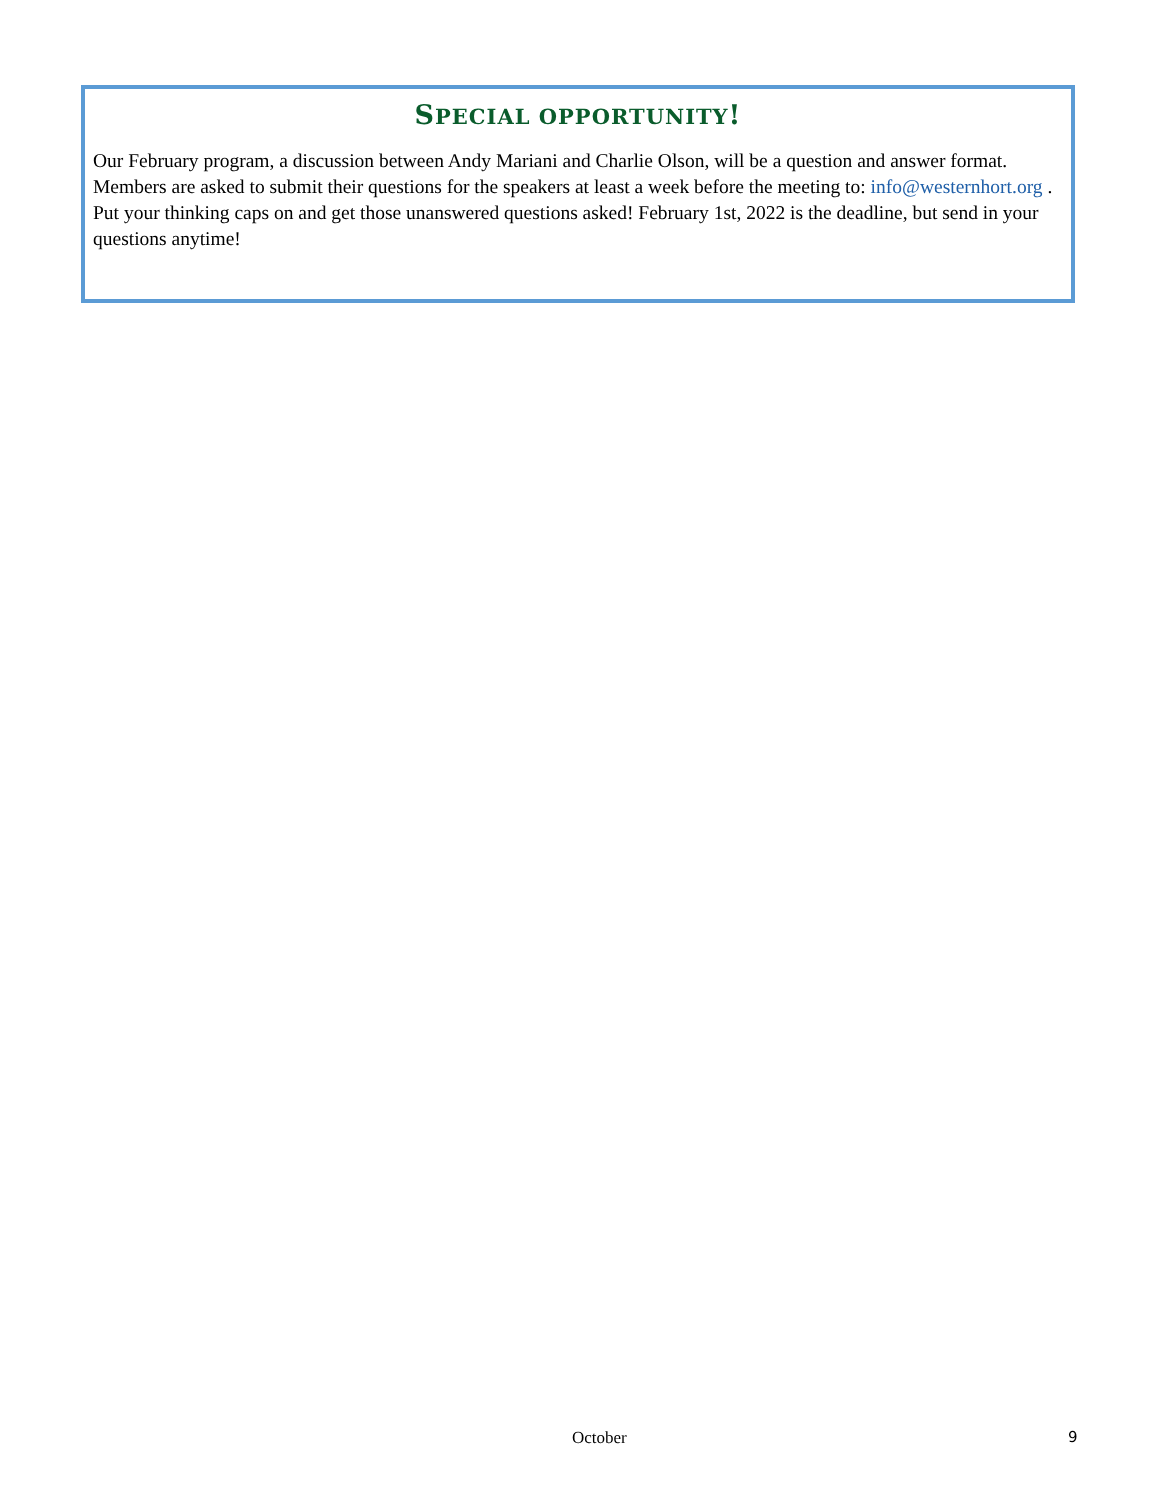SPECIAL OPPORTUNITY!
Our February program, a discussion between Andy Mariani and Charlie Olson, will be a question and answer format. Members are asked to submit their questions for the speakers at least a week before the meeting to: info@westernhort.org . Put your thinking caps on and get those unanswered questions asked! February 1st, 2022 is the deadline, but send in your questions anytime!
October 9